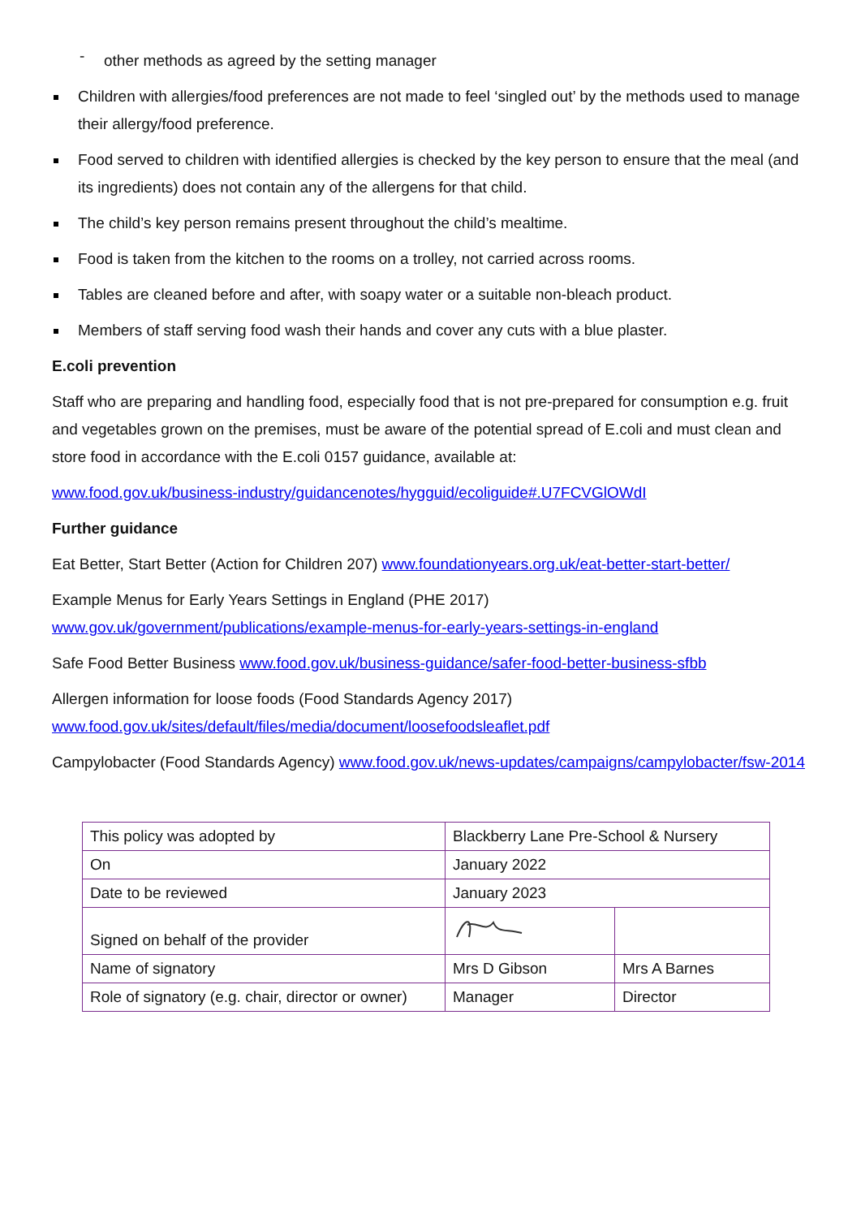- other methods as agreed by the setting manager
Children with allergies/food preferences are not made to feel ‘singled out’ by the methods used to manage their allergy/food preference.
Food served to children with identified allergies is checked by the key person to ensure that the meal (and its ingredients) does not contain any of the allergens for that child.
The child’s key person remains present throughout the child’s mealtime.
Food is taken from the kitchen to the rooms on a trolley, not carried across rooms.
Tables are cleaned before and after, with soapy water or a suitable non-bleach product.
Members of staff serving food wash their hands and cover any cuts with a blue plaster.
E.coli prevention
Staff who are preparing and handling food, especially food that is not pre-prepared for consumption e.g. fruit and vegetables grown on the premises, must be aware of the potential spread of E.coli and must clean and store food in accordance with the E.coli 0157 guidance, available at:
www.food.gov.uk/business-industry/guidancenotes/hygguid/ecoliguide#.U7FCVGlOWdI
Further guidance
Eat Better, Start Better (Action for Children 207) www.foundationyears.org.uk/eat-better-start-better/
Example Menus for Early Years Settings in England (PHE 2017)
www.gov.uk/government/publications/example-menus-for-early-years-settings-in-england
Safe Food Better Business www.food.gov.uk/business-guidance/safer-food-better-business-sfbb
Allergen information for loose foods (Food Standards Agency 2017)
www.food.gov.uk/sites/default/files/media/document/loosefoodsleaflet.pdf
Campylobacter (Food Standards Agency) www.food.gov.uk/news-updates/campaigns/campylobacter/fsw-2014
| This policy was adopted by | Blackberry Lane Pre-School & Nursery | |
| On | January 2022 | |
| Date to be reviewed | January 2023 | |
| Signed on behalf of the provider | | |
| Name of signatory | Mrs D Gibson | Mrs A Barnes |
| Role of signatory (e.g. chair, director or owner) | Manager | Director |